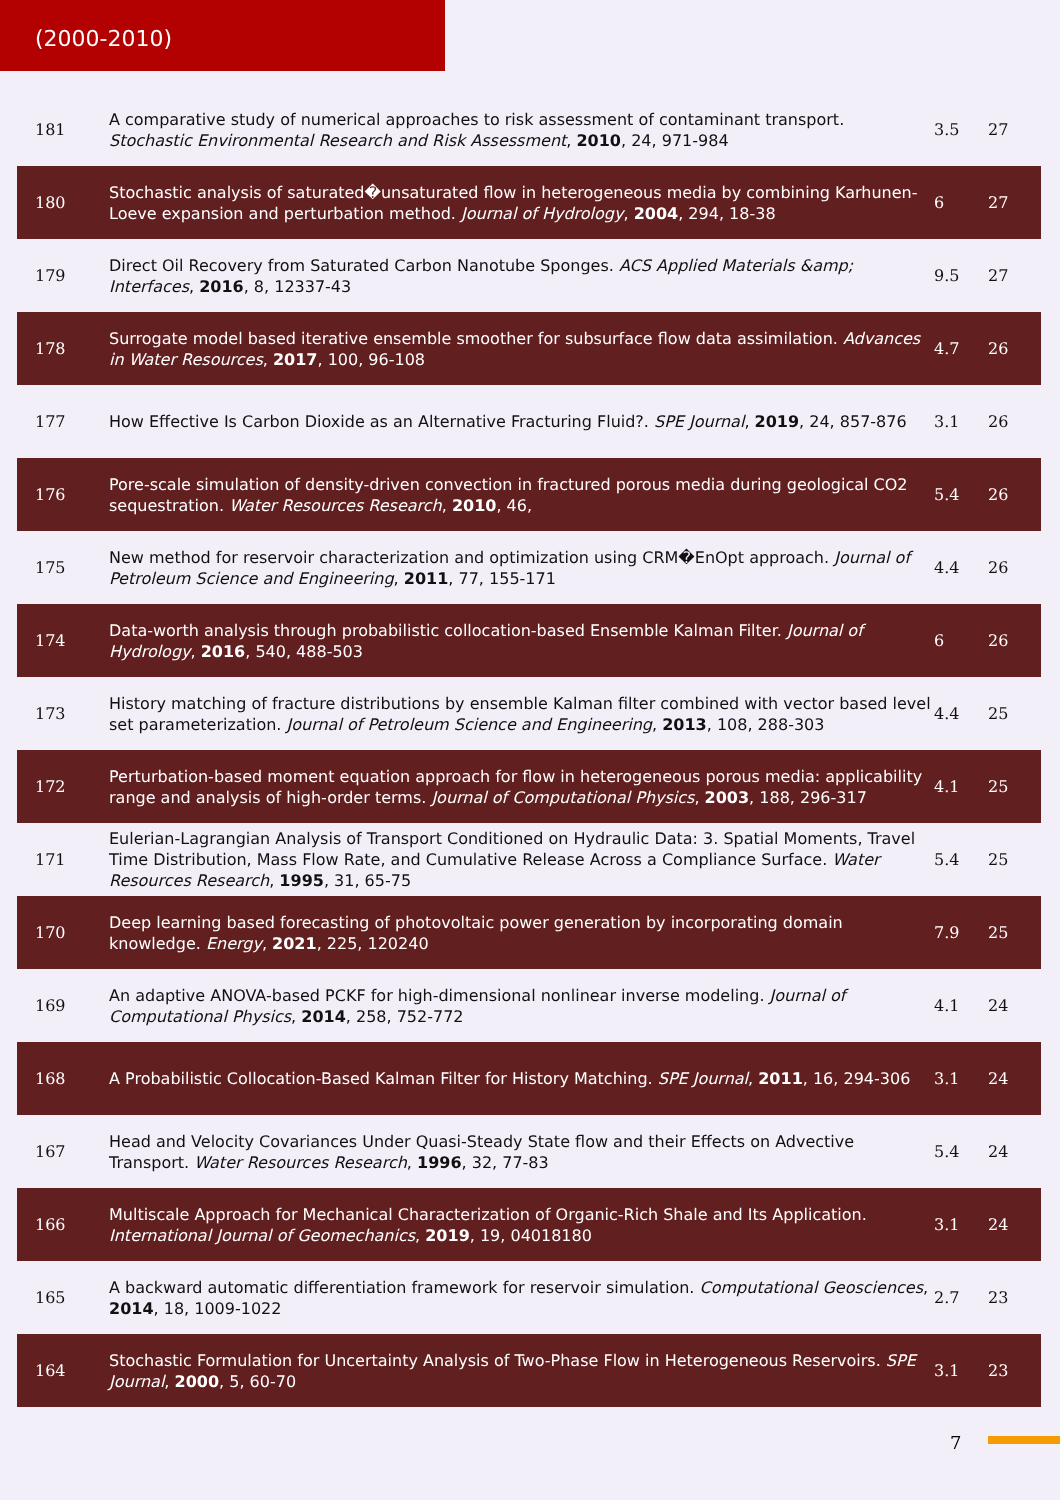(2000-2010)
| 181 | A comparative study of numerical approaches to risk assessment of contaminant transport. Stochastic Environmental Research and Risk Assessment , 2010 , 24, 971-984 | 3.5 | 27 |
| 180 | Stochastic analysis of saturated�unsaturated flow in heterogeneous media by combining Karhunen-Loeve expansion and perturbation method. Journal of Hydrology , 2004 , 294, 18-38 | 6 | 27 |
| 179 | Direct Oil Recovery from Saturated Carbon Nanotube Sponges. ACS Applied Materials &amp; Interfaces , 2016 , 8, 12337-43 | 9.5 | 27 |
| 178 | Surrogate model based iterative ensemble smoother for subsurface flow data assimilation. Advances in Water Resources , 2017 , 100, 96-108 | 4.7 | 26 |
| 177 | How Effective Is Carbon Dioxide as an Alternative Fracturing Fluid?. SPE Journal , 2019 , 24, 857-876 | 3.1 | 26 |
| 176 | Pore-scale simulation of density-driven convection in fractured porous media during geological CO2 sequestration. Water Resources Research , 2010 , 46, | 5.4 | 26 |
| 175 | New method for reservoir characterization and optimization using CRM�EnOpt approach. Journal of Petroleum Science and Engineering , 2011 , 77, 155-171 | 4.4 | 26 |
| 174 | Data-worth analysis through probabilistic collocation-based Ensemble Kalman Filter. Journal of Hydrology , 2016 , 540, 488-503 | 6 | 26 |
| 173 | History matching of fracture distributions by ensemble Kalman filter combined with vector based level set parameterization. Journal of Petroleum Science and Engineering , 2013 , 108, 288-303 | 4.4 | 25 |
| 172 | Perturbation-based moment equation approach for flow in heterogeneous porous media: applicability range and analysis of high-order terms. Journal of Computational Physics , 2003 , 188, 296-317 | 4.1 | 25 |
| 171 | Eulerian-Lagrangian Analysis of Transport Conditioned on Hydraulic Data: 3. Spatial Moments, Travel Time Distribution, Mass Flow Rate, and Cumulative Release Across a Compliance Surface. Water Resources Research , 1995 , 31, 65-75 | 5.4 | 25 |
| 170 | Deep learning based forecasting of photovoltaic power generation by incorporating domain knowledge. Energy , 2021 , 225, 120240 | 7.9 | 25 |
| 169 | An adaptive ANOVA-based PCKF for high-dimensional nonlinear inverse modeling. Journal of Computational Physics , 2014 , 258, 752-772 | 4.1 | 24 |
| 168 | A Probabilistic Collocation-Based Kalman Filter for History Matching. SPE Journal , 2011 , 16, 294-306 | 3.1 | 24 |
| 167 | Head and Velocity Covariances Under Quasi-Steady State flow and their Effects on Advective Transport. Water Resources Research , 1996 , 32, 77-83 | 5.4 | 24 |
| 166 | Multiscale Approach for Mechanical Characterization of Organic-Rich Shale and Its Application. International Journal of Geomechanics , 2019 , 19, 04018180 | 3.1 | 24 |
| 165 | A backward automatic differentiation framework for reservoir simulation. Computational Geosciences , 2014 , 18, 1009-1022 | 2.7 | 23 |
| 164 | Stochastic Formulation for Uncertainty Analysis of Two-Phase Flow in Heterogeneous Reservoirs. SPE Journal , 2000 , 5, 60-70 | 3.1 | 23 |
7